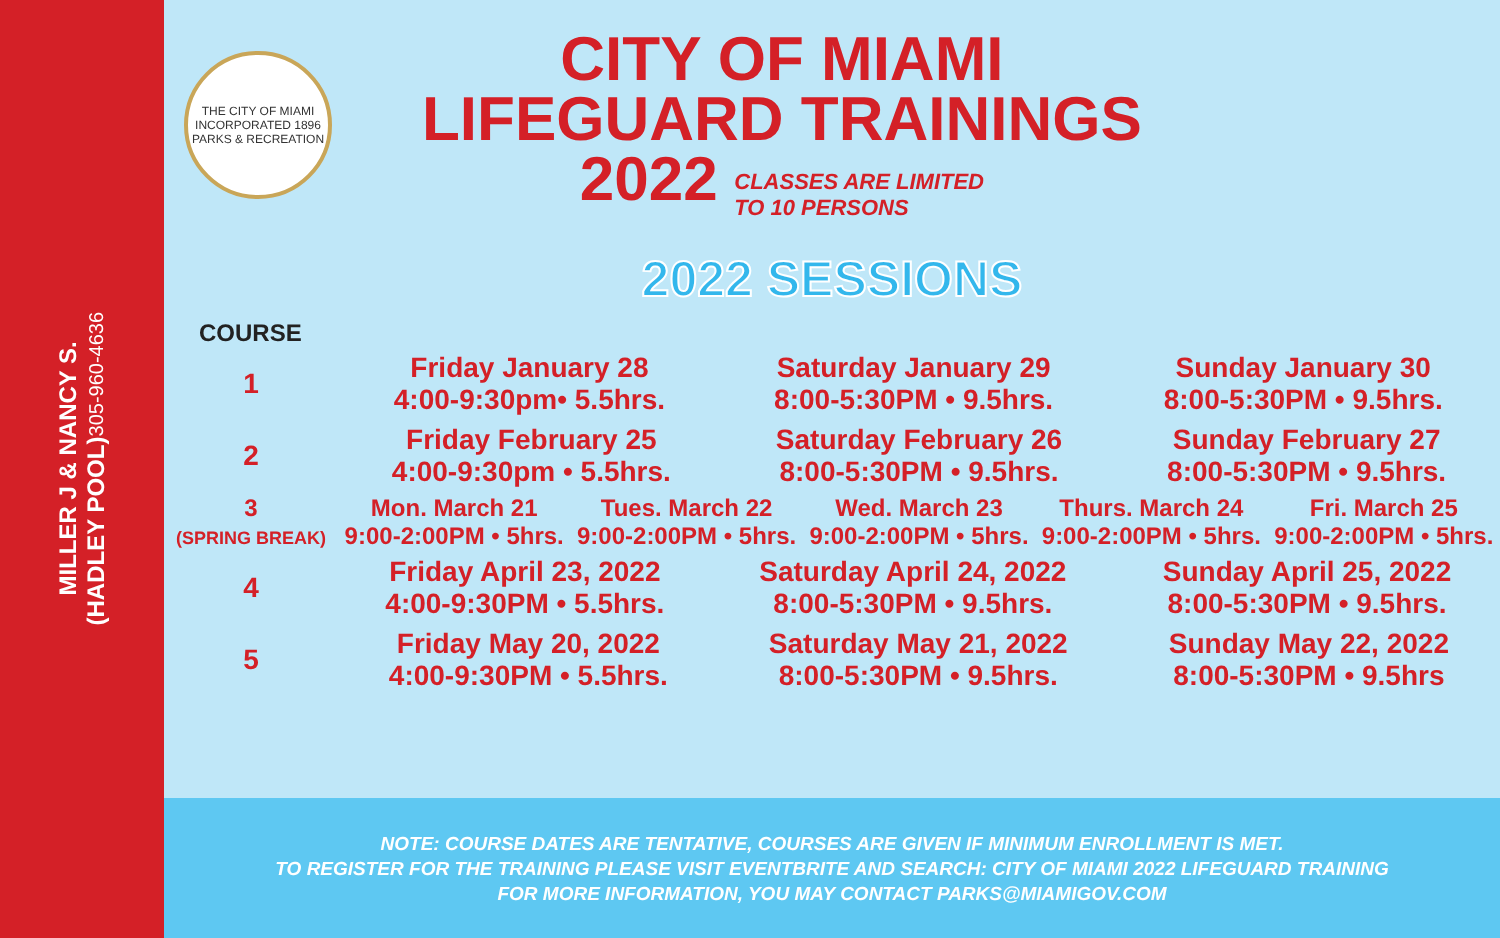MILLER J & NANCY S.
(HADLEY POOL) 305-960-4636
THE CITY OF MIAMI
INCORPORATED 1896
PARKS & RECREATION
CITY OF MIAMI
LIFEGUARD TRAININGS
2022 CLASSES ARE LIMITED
TO 10 PERSONS
2022 SESSIONS
| COURSE | | | | | |
| --- | --- | --- | --- | --- | --- |
| 1 | / Friday January 28 4:00-9:30pm• 5.5hrs. / Saturday January 29 8:00-5:30PM • 9.5hrs. / Sunday January 30 8:00-5:30PM • 9.5hrs. / | | | | |
| 2 | / Friday February 25 4:00-9:30pm • 5.5hrs. / Saturday February 26 8:00-5:30PM • 9.5hrs. / Sunday February 27 8:00-5:30PM • 9.5hrs. / | | | | |
| 3 (SPRING BREAK) | Mon. March 21 9:00-2:00PM • 5hrs. | Tues. March 22 9:00-2:00PM • 5hrs. | Wed. March 23 9:00-2:00PM • 5hrs. | Thurs. March 24 9:00-2:00PM • 5hrs. | Fri. March 25 9:00-2:00PM • 5hrs. |
| 4 | / Friday April 23, 2022 4:00-9:30PM • 5.5hrs. / Saturday April 24, 2022 8:00-5:30PM • 9.5hrs. / Sunday April 25, 2022 8:00-5:30PM • 9.5hrs. / | | | | |
| 5 | / Friday May 20, 2022 4:00-9:30PM • 5.5hrs. / Saturday May 21, 2022 8:00-5:30PM • 9.5hrs. / Sunday May 22, 2022 8:00-5:30PM • 9.5hrs / | | | | |
NOTE: COURSE DATES ARE TENTATIVE, COURSES ARE GIVEN IF MINIMUM ENROLLMENT IS MET.
TO REGISTER FOR THE TRAINING PLEASE VISIT EVENTBRITE AND SEARCH: CITY OF MIAMI 2022 LIFEGUARD TRAINING
FOR MORE INFORMATION, YOU MAY CONTACT PARKS@MIAMIGOV.COM